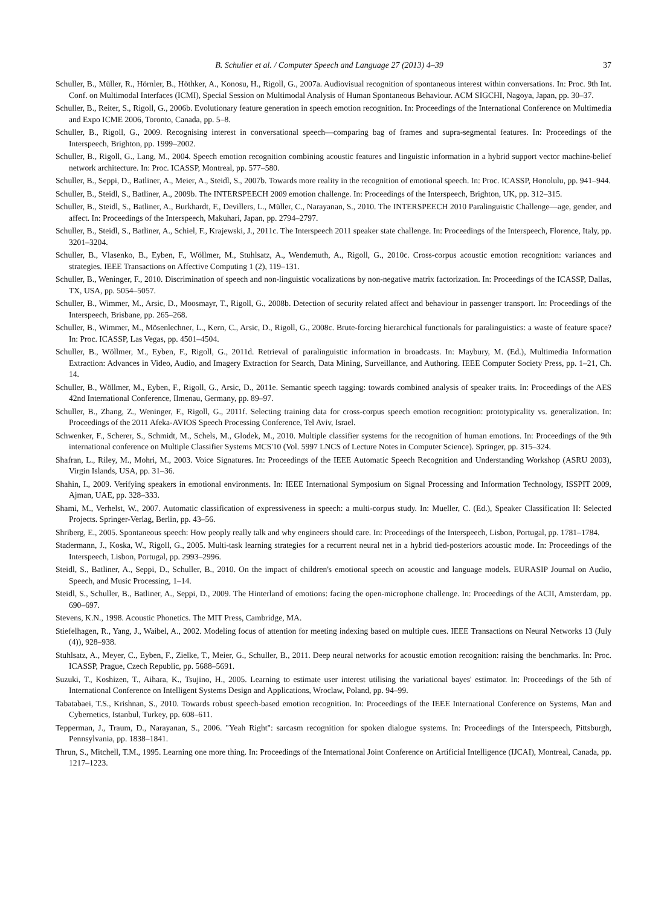B. Schuller et al. / Computer Speech and Language 27 (2013) 4–39 37
Schuller, B., Müller, R., Hörnler, B., Höthker, A., Konosu, H., Rigoll, G., 2007a. Audiovisual recognition of spontaneous interest within conversations. In: Proc. 9th Int. Conf. on Multimodal Interfaces (ICMI), Special Session on Multimodal Analysis of Human Spontaneous Behaviour. ACM SIGCHI, Nagoya, Japan, pp. 30–37.
Schuller, B., Reiter, S., Rigoll, G., 2006b. Evolutionary feature generation in speech emotion recognition. In: Proceedings of the International Conference on Multimedia and Expo ICME 2006, Toronto, Canada, pp. 5–8.
Schuller, B., Rigoll, G., 2009. Recognising interest in conversational speech—comparing bag of frames and supra-segmental features. In: Proceedings of the Interspeech, Brighton, pp. 1999–2002.
Schuller, B., Rigoll, G., Lang, M., 2004. Speech emotion recognition combining acoustic features and linguistic information in a hybrid support vector machine-belief network architecture. In: Proc. ICASSP, Montreal, pp. 577–580.
Schuller, B., Seppi, D., Batliner, A., Meier, A., Steidl, S., 2007b. Towards more reality in the recognition of emotional speech. In: Proc. ICASSP, Honolulu, pp. 941–944.
Schuller, B., Steidl, S., Batliner, A., 2009b. The INTERSPEECH 2009 emotion challenge. In: Proceedings of the Interspeech, Brighton, UK, pp. 312–315.
Schuller, B., Steidl, S., Batliner, A., Burkhardt, F., Devillers, L., Müller, C., Narayanan, S., 2010. The INTERSPEECH 2010 Paralinguistic Challenge—age, gender, and affect. In: Proceedings of the Interspeech, Makuhari, Japan, pp. 2794–2797.
Schuller, B., Steidl, S., Batliner, A., Schiel, F., Krajewski, J., 2011c. The Interspeech 2011 speaker state challenge. In: Proceedings of the Interspeech, Florence, Italy, pp. 3201–3204.
Schuller, B., Vlasenko, B., Eyben, F., Wöllmer, M., Stuhlsatz, A., Wendemuth, A., Rigoll, G., 2010c. Cross-corpus acoustic emotion recognition: variances and strategies. IEEE Transactions on Affective Computing 1 (2), 119–131.
Schuller, B., Weninger, F., 2010. Discrimination of speech and non-linguistic vocalizations by non-negative matrix factorization. In: Proceedings of the ICASSP, Dallas, TX, USA, pp. 5054–5057.
Schuller, B., Wimmer, M., Arsic, D., Moosmayr, T., Rigoll, G., 2008b. Detection of security related affect and behaviour in passenger transport. In: Proceedings of the Interspeech, Brisbane, pp. 265–268.
Schuller, B., Wimmer, M., Mösenlechner, L., Kern, C., Arsic, D., Rigoll, G., 2008c. Brute-forcing hierarchical functionals for paralinguistics: a waste of feature space? In: Proc. ICASSP, Las Vegas, pp. 4501–4504.
Schuller, B., Wöllmer, M., Eyben, F., Rigoll, G., 2011d. Retrieval of paralinguistic information in broadcasts. In: Maybury, M. (Ed.), Multimedia Information Extraction: Advances in Video, Audio, and Imagery Extraction for Search, Data Mining, Surveillance, and Authoring. IEEE Computer Society Press, pp. 1–21, Ch. 14.
Schuller, B., Wöllmer, M., Eyben, F., Rigoll, G., Arsic, D., 2011e. Semantic speech tagging: towards combined analysis of speaker traits. In: Proceedings of the AES 42nd International Conference, Ilmenau, Germany, pp. 89–97.
Schuller, B., Zhang, Z., Weninger, F., Rigoll, G., 2011f. Selecting training data for cross-corpus speech emotion recognition: prototypicality vs. generalization. In: Proceedings of the 2011 Afeka-AVIOS Speech Processing Conference, Tel Aviv, Israel.
Schwenker, F., Scherer, S., Schmidt, M., Schels, M., Glodek, M., 2010. Multiple classifier systems for the recognition of human emotions. In: Proceedings of the 9th international conference on Multiple Classifier Systems MCS'10 (Vol. 5997 LNCS of Lecture Notes in Computer Science). Springer, pp. 315–324.
Shafran, L., Riley, M., Mohri, M., 2003. Voice Signatures. In: Proceedings of the IEEE Automatic Speech Recognition and Understanding Workshop (ASRU 2003), Virgin Islands, USA, pp. 31–36.
Shahin, I., 2009. Verifying speakers in emotional environments. In: IEEE International Symposium on Signal Processing and Information Technology, ISSPIT 2009, Ajman, UAE, pp. 328–333.
Shami, M., Verhelst, W., 2007. Automatic classification of expressiveness in speech: a multi-corpus study. In: Mueller, C. (Ed.), Speaker Classification II: Selected Projects. Springer-Verlag, Berlin, pp. 43–56.
Shriberg, E., 2005. Spontaneous speech: How peoply really talk and why engineers should care. In: Proceedings of the Interspeech, Lisbon, Portugal, pp. 1781–1784.
Stadermann, J., Koska, W., Rigoll, G., 2005. Multi-task learning strategies for a recurrent neural net in a hybrid tied-posteriors acoustic mode. In: Proceedings of the Interspeech, Lisbon, Portugal, pp. 2993–2996.
Steidl, S., Batliner, A., Seppi, D., Schuller, B., 2010. On the impact of children's emotional speech on acoustic and language models. EURASIP Journal on Audio, Speech, and Music Processing, 1–14.
Steidl, S., Schuller, B., Batliner, A., Seppi, D., 2009. The Hinterland of emotions: facing the open-microphone challenge. In: Proceedings of the ACII, Amsterdam, pp. 690–697.
Stevens, K.N., 1998. Acoustic Phonetics. The MIT Press, Cambridge, MA.
Stiefelhagen, R., Yang, J., Waibel, A., 2002. Modeling focus of attention for meeting indexing based on multiple cues. IEEE Transactions on Neural Networks 13 (July (4)), 928–938.
Stuhlsatz, A., Meyer, C., Eyben, F., Zielke, T., Meier, G., Schuller, B., 2011. Deep neural networks for acoustic emotion recognition: raising the benchmarks. In: Proc. ICASSP, Prague, Czech Republic, pp. 5688–5691.
Suzuki, T., Koshizen, T., Aihara, K., Tsujino, H., 2005. Learning to estimate user interest utilising the variational bayes' estimator. In: Proceedings of the 5th of International Conference on Intelligent Systems Design and Applications, Wroclaw, Poland, pp. 94–99.
Tabatabaei, T.S., Krishnan, S., 2010. Towards robust speech-based emotion recognition. In: Proceedings of the IEEE International Conference on Systems, Man and Cybernetics, Istanbul, Turkey, pp. 608–611.
Tepperman, J., Traum, D., Narayanan, S., 2006. "Yeah Right": sarcasm recognition for spoken dialogue systems. In: Proceedings of the Interspeech, Pittsburgh, Pennsylvania, pp. 1838–1841.
Thrun, S., Mitchell, T.M., 1995. Learning one more thing. In: Proceedings of the International Joint Conference on Artificial Intelligence (IJCAI), Montreal, Canada, pp. 1217–1223.